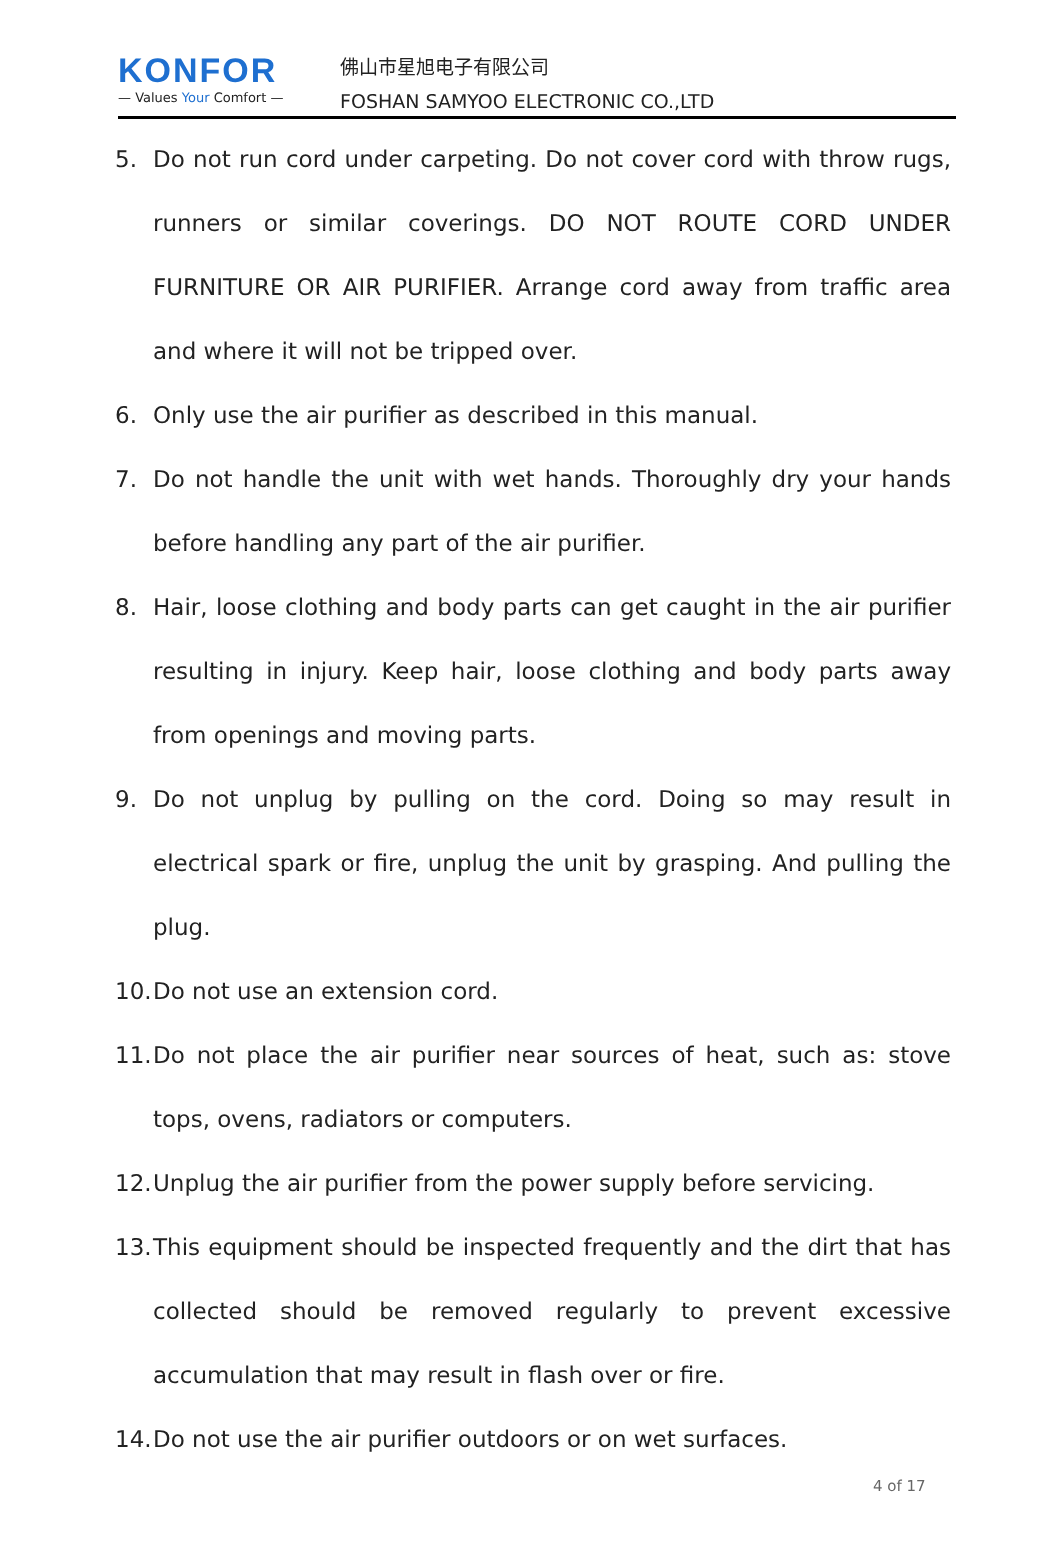KONFOR
— Values Your Comfort —
佛山市星旭电子有限公司
FOSHAN SAMYOO ELECTRONIC CO.,LTD
5. Do not run cord under carpeting. Do not cover cord with throw rugs, runners or similar coverings. DO NOT ROUTE CORD UNDER FURNITURE OR AIR PURIFIER. Arrange cord away from traffic area and where it will not be tripped over.
6. Only use the air purifier as described in this manual.
7. Do not handle the unit with wet hands. Thoroughly dry your hands before handling any part of the air purifier.
8. Hair, loose clothing and body parts can get caught in the air purifier resulting in injury. Keep hair, loose clothing and body parts away from openings and moving parts.
9. Do not unplug by pulling on the cord. Doing so may result in electrical spark or fire, unplug the unit by grasping. And pulling the plug.
10. Do not use an extension cord.
11. Do not place the air purifier near sources of heat, such as: stove tops, ovens, radiators or computers.
12. Unplug the air purifier from the power supply before servicing.
13. This equipment should be inspected frequently and the dirt that has collected should be removed regularly to prevent excessive accumulation that may result in flash over or fire.
14. Do not use the air purifier outdoors or on wet surfaces.
4 of 17